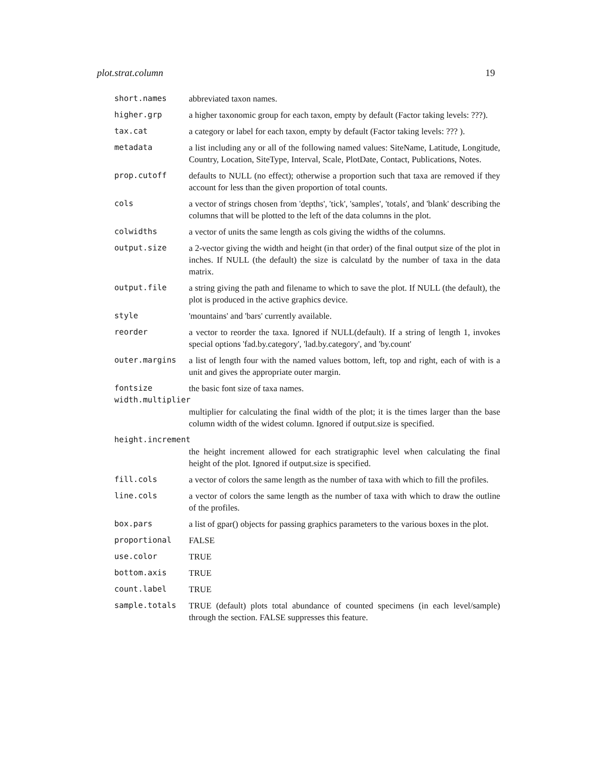plot.strat.column 19
| short.names | abbreviated taxon names. |
| higher.grp | a higher taxonomic group for each taxon, empty by default (Factor taking levels: ???). |
| tax.cat | a category or label for each taxon, empty by default (Factor taking levels: ??? ). |
| metadata | a list including any or all of the following named values: SiteName, Latitude, Longitude, Country, Location, SiteType, Interval, Scale, PlotDate, Contact, Publications, Notes. |
| prop.cutoff | defaults to NULL (no effect); otherwise a proportion such that taxa are removed if they account for less than the given proportion of total counts. |
| cols | a vector of strings chosen from 'depths', 'tick', 'samples', 'totals', and 'blank' describing the columns that will be plotted to the left of the data columns in the plot. |
| colwidths | a vector of units the same length as cols giving the widths of the columns. |
| output.size | a 2-vector giving the width and height (in that order) of the final output size of the plot in inches. If NULL (the default) the size is calculatd by the number of taxa in the data matrix. |
| output.file | a string giving the path and filename to which to save the plot. If NULL (the default), the plot is produced in the active graphics device. |
| style | 'mountains' and 'bars' currently available. |
| reorder | a vector to reorder the taxa. Ignored if NULL(default). If a string of length 1, invokes special options 'fad.by.category', 'lad.by.category', and 'by.count' |
| outer.margins | a list of length four with the named values bottom, left, top and right, each of with is a unit and gives the appropriate outer margin. |
| fontsize | the basic font size of taxa names. |
| width.multiplier | |
| | multiplier for calculating the final width of the plot; it is the times larger than the base column width of the widest column. Ignored if output.size is specified. |
| height.increment | |
| | the height increment allowed for each stratigraphic level when calculating the final height of the plot. Ignored if output.size is specified. |
| fill.cols | a vector of colors the same length as the number of taxa with which to fill the profiles. |
| line.cols | a vector of colors the same length as the number of taxa with which to draw the outline of the profiles. |
| box.pars | a list of gpar() objects for passing graphics parameters to the various boxes in the plot. |
| proportional | FALSE |
| use.color | TRUE |
| bottom.axis | TRUE |
| count.label | TRUE |
| sample.totals | TRUE (default) plots total abundance of counted specimens (in each level/sample) through the section. FALSE suppresses this feature. |